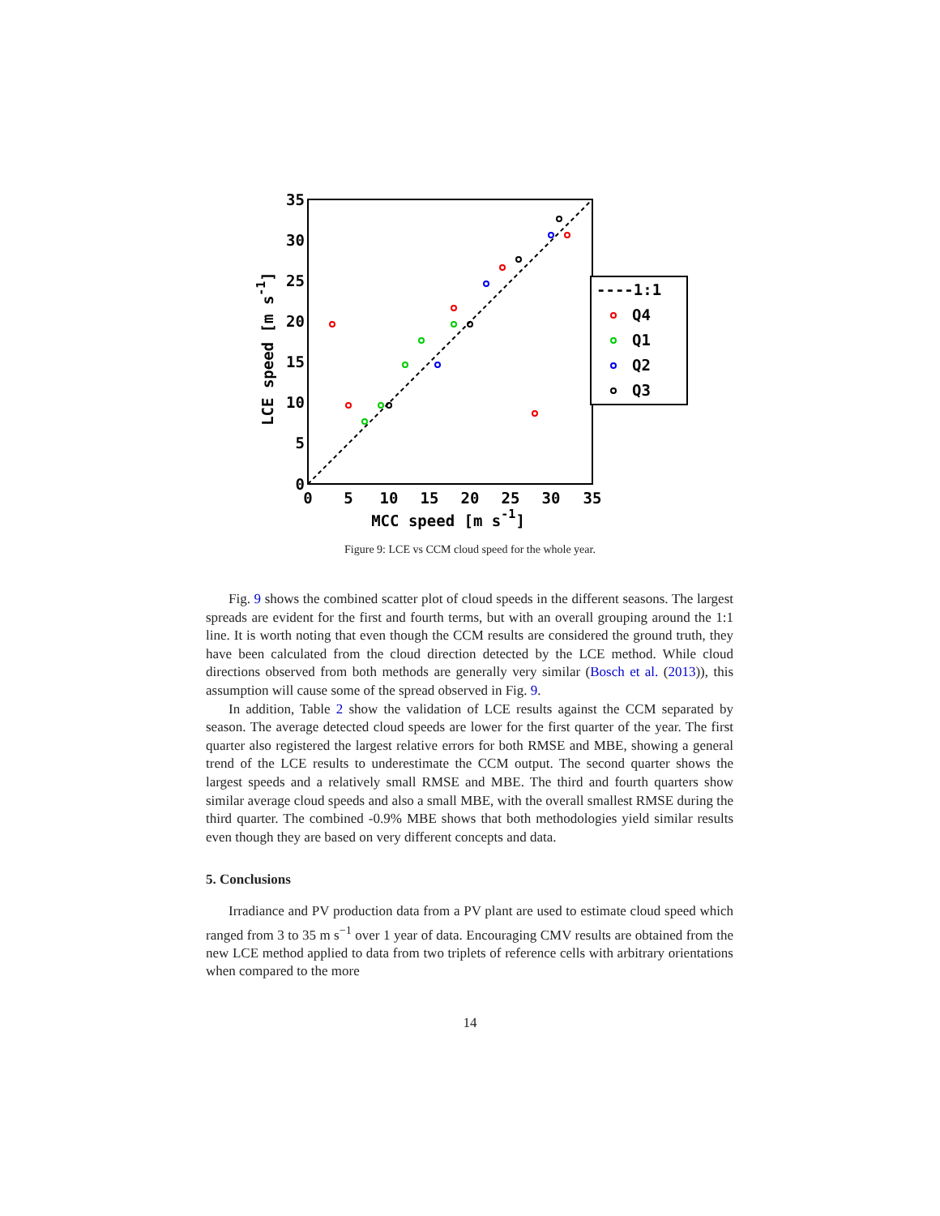----1:1
Q4
Q1
Q2
Q3
35
30
25
20
15
10
5
0
0
5
10
15
20
25
30
35
MCC speed [m s-1]
LCE speed [m s-1]
Figure 9: LCE vs CCM cloud speed for the whole year.
Fig. 9 shows the combined scatter plot of cloud speeds in the different seasons. The largest spreads are evident for the first and fourth terms, but with an overall grouping around the 1:1 line. It is worth noting that even though the CCM results are considered the ground truth, they have been calculated from the cloud direction detected by the LCE method. While cloud directions observed from both methods are generally very similar (Bosch et al. (2013)), this assumption will cause some of the spread observed in Fig. 9.
In addition, Table 2 show the validation of LCE results against the CCM separated by season. The average detected cloud speeds are lower for the first quarter of the year. The first quarter also registered the largest relative errors for both RMSE and MBE, showing a general trend of the LCE results to underestimate the CCM output. The second quarter shows the largest speeds and a relatively small RMSE and MBE. The third and fourth quarters show similar average cloud speeds and also a small MBE, with the overall smallest RMSE during the third quarter. The combined -0.9% MBE shows that both methodologies yield similar results even though they are based on very different concepts and data.
5. Conclusions
Irradiance and PV production data from a PV plant are used to estimate cloud speed which ranged from 3 to 35 m s<sup>−1</sup> over 1 year of data. Encouraging CMV results are obtained from the new LCE method applied to data from two triplets of reference cells with arbitrary orientations when compared to the more
14